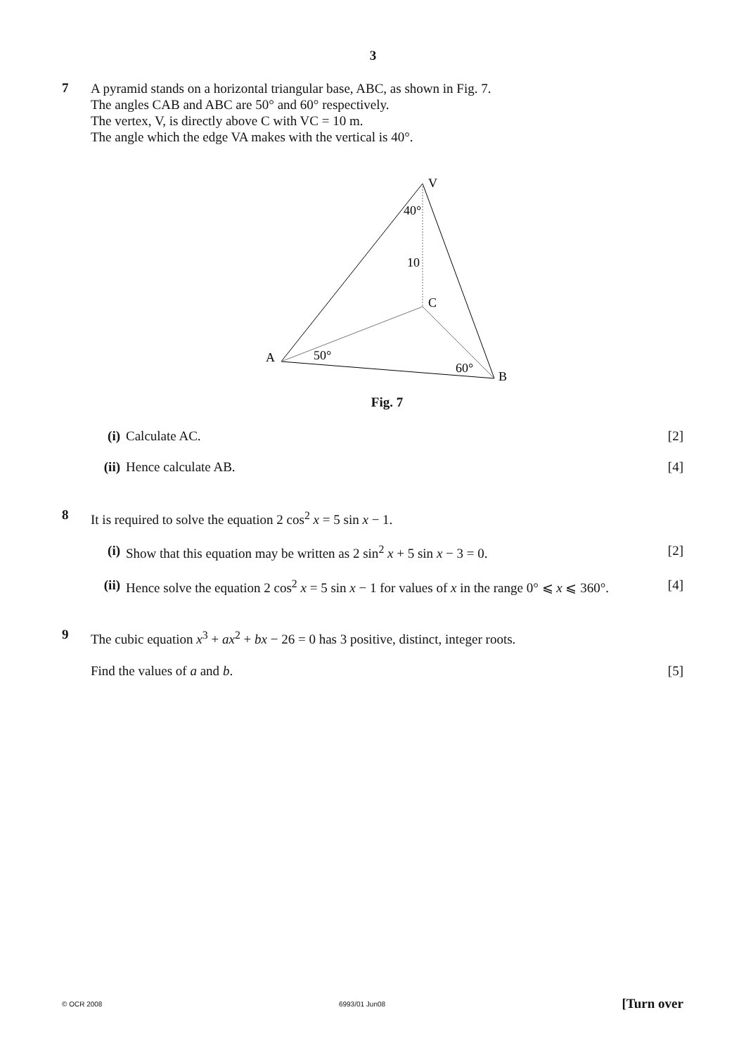3
7
A pyramid stands on a horizontal triangular base, ABC, as shown in Fig. 7.
The angles CAB and ABC are 50° and 60° respectively.
The vertex, V, is directly above C with VC = 10 m.
The angle which the edge VA makes with the vertical is 40°.
V
40°
10
C
A
50°
60°
B
Fig. 7
(i) Calculate AC. [2]
(ii)
Hence calculate AB. [4]
8
It is required to solve the equation 2 cos<sup>2</sup> x = 5 sin x − 1.
(i) Show that this equation may be written as 2 sin<sup>2</sup> x + 5 sin x − 3 = 0.
[2]
(ii)
Hence solve the equation 2 cos<sup>2</sup> x = 5 sin x − 1 for values of x in the range 0° ⩽ x ⩽ 360°.
[4]
9
The cubic equation x<sup>3</sup> + ax<sup>2</sup> + bx − 26 = 0 has 3 positive, distinct, integer roots.
Find the values of a and b. [5]
© OCR 2008 6993/01 Jun08 [Turn over